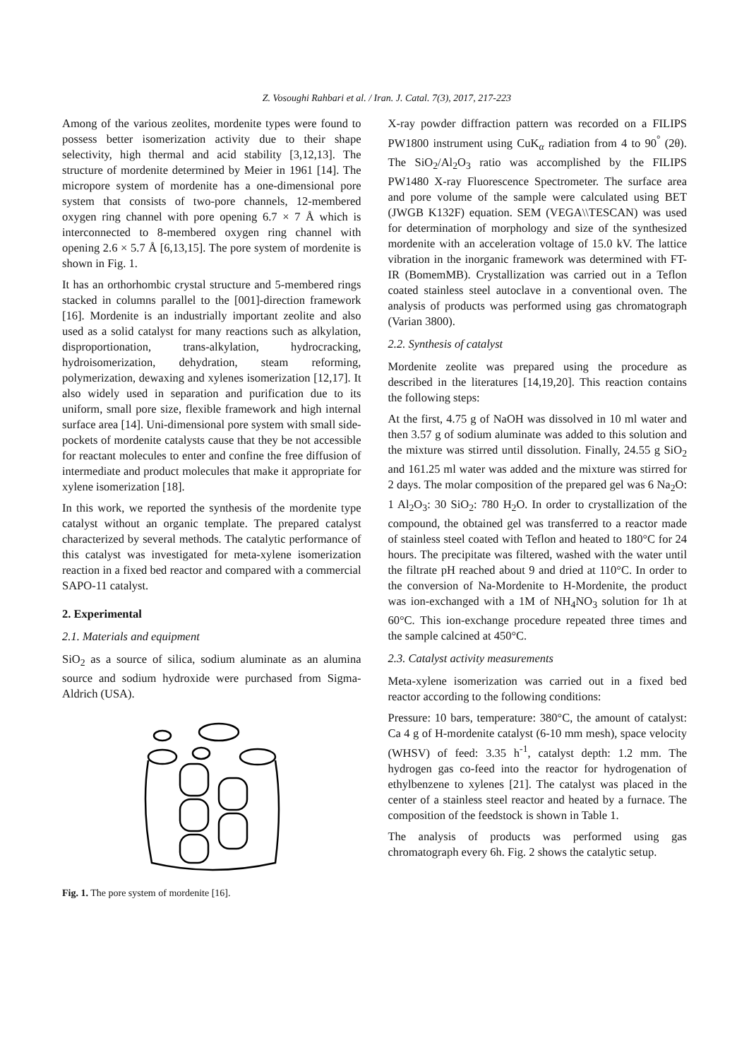Z. Vosoughi Rahbari et al. / Iran. J. Catal. 7(3), 2017, 217-223
Among of the various zeolites, mordenite types were found to possess better isomerization activity due to their shape selectivity, high thermal and acid stability [3,12,13]. The structure of mordenite determined by Meier in 1961 [14]. The micropore system of mordenite has a one-dimensional pore system that consists of two-pore channels, 12-membered oxygen ring channel with pore opening 6.7 × 7 Å which is interconnected to 8-membered oxygen ring channel with opening 2.6 × 5.7 Å [6,13,15]. The pore system of mordenite is shown in Fig. 1.
It has an orthorhombic crystal structure and 5-membered rings stacked in columns parallel to the [001]-direction framework [16]. Mordenite is an industrially important zeolite and also used as a solid catalyst for many reactions such as alkylation, disproportionation, trans-alkylation, hydrocracking, hydroisomerization, dehydration, steam reforming, polymerization, dewaxing and xylenes isomerization [12,17]. It also widely used in separation and purification due to its uniform, small pore size, flexible framework and high internal surface area [14]. Uni-dimensional pore system with small side-pockets of mordenite catalysts cause that they be not accessible for reactant molecules to enter and confine the free diffusion of intermediate and product molecules that make it appropriate for xylene isomerization [18].
In this work, we reported the synthesis of the mordenite type catalyst without an organic template. The prepared catalyst characterized by several methods. The catalytic performance of this catalyst was investigated for meta-xylene isomerization reaction in a fixed bed reactor and compared with a commercial SAPO-11 catalyst.
2. Experimental
2.1. Materials and equipment
SiO<sub>2</sub> as a source of silica, sodium aluminate as an alumina source and sodium hydroxide were purchased from Sigma-Aldrich (USA).
Fig. 1. The pore system of mordenite [16].
X-ray powder diffraction pattern was recorded on a FILIPS PW1800 instrument using CuK<sub>α</sub> radiation from 4 to 90<sup>°</sup> (2θ). The SiO<sub>2</sub>/Al<sub>2</sub>O<sub>3</sub> ratio was accomplished by the FILIPS PW1480 X-ray Fluorescence Spectrometer. The surface area and pore volume of the sample were calculated using BET (JWGB K132F) equation. SEM (VEGA\\TESCAN) was used for determination of morphology and size of the synthesized mordenite with an acceleration voltage of 15.0 kV. The lattice vibration in the inorganic framework was determined with FT-IR (BomemMB). Crystallization was carried out in a Teflon coated stainless steel autoclave in a conventional oven. The analysis of products was performed using gas chromatograph (Varian 3800).
2.2. Synthesis of catalyst
Mordenite zeolite was prepared using the procedure as described in the literatures [14,19,20]. This reaction contains the following steps:
At the first, 4.75 g of NaOH was dissolved in 10 ml water and then 3.57 g of sodium aluminate was added to this solution and the mixture was stirred until dissolution. Finally, 24.55 g SiO<sub>2</sub> and 161.25 ml water was added and the mixture was stirred for 2 days. The molar composition of the prepared gel was 6 Na<sub>2</sub>O: 1 Al<sub>2</sub>O<sub>3</sub>: 30 SiO<sub>2</sub>: 780 H<sub>2</sub>O. In order to crystallization of the compound, the obtained gel was transferred to a reactor made of stainless steel coated with Teflon and heated to 180°C for 24 hours. The precipitate was filtered, washed with the water until the filtrate pH reached about 9 and dried at 110°C. In order to the conversion of Na-Mordenite to H-Mordenite, the product was ion-exchanged with a 1M of NH<sub>4</sub>NO<sub>3</sub> solution for 1h at 60°C. This ion-exchange procedure repeated three times and the sample calcined at 450°C.
2.3. Catalyst activity measurements
Meta-xylene isomerization was carried out in a fixed bed reactor according to the following conditions:
Pressure: 10 bars, temperature: 380°C, the amount of catalyst: Ca 4 g of H-mordenite catalyst (6-10 mm mesh), space velocity (WHSV) of feed: 3.35 h<sup>-1</sup>, catalyst depth: 1.2 mm. The hydrogen gas co-feed into the reactor for hydrogenation of ethylbenzene to xylenes [21]. The catalyst was placed in the center of a stainless steel reactor and heated by a furnace. The composition of the feedstock is shown in Table 1.
The analysis of products was performed using gas chromatograph every 6h. Fig. 2 shows the catalytic setup.